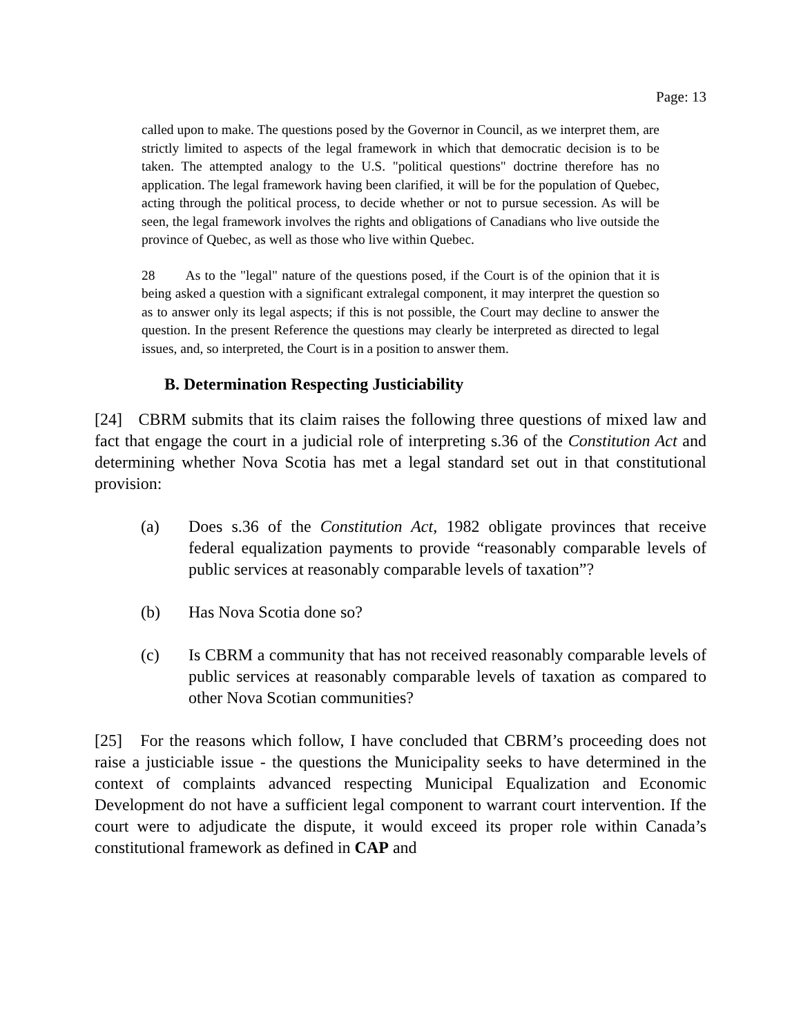Page: 13
called upon to make. The questions posed by the Governor in Council, as we interpret them, are strictly limited to aspects of the legal framework in which that democratic decision is to be taken. The attempted analogy to the U.S. "political questions" doctrine therefore has no application. The legal framework having been clarified, it will be for the population of Quebec, acting through the political process, to decide whether or not to pursue secession. As will be seen, the legal framework involves the rights and obligations of Canadians who live outside the province of Quebec, as well as those who live within Quebec.
28 As to the "legal" nature of the questions posed, if the Court is of the opinion that it is being asked a question with a significant extralegal component, it may interpret the question so as to answer only its legal aspects; if this is not possible, the Court may decline to answer the question. In the present Reference the questions may clearly be interpreted as directed to legal issues, and, so interpreted, the Court is in a position to answer them.
B. Determination Respecting Justiciability
[24] CBRM submits that its claim raises the following three questions of mixed law and fact that engage the court in a judicial role of interpreting s.36 of the Constitution Act and determining whether Nova Scotia has met a legal standard set out in that constitutional provision:
(a) Does s.36 of the Constitution Act, 1982 obligate provinces that receive federal equalization payments to provide “reasonably comparable levels of public services at reasonably comparable levels of taxation”?
(b) Has Nova Scotia done so?
(c) Is CBRM a community that has not received reasonably comparable levels of public services at reasonably comparable levels of taxation as compared to other Nova Scotian communities?
[25] For the reasons which follow, I have concluded that CBRM’s proceeding does not raise a justiciable issue - the questions the Municipality seeks to have determined in the context of complaints advanced respecting Municipal Equalization and Economic Development do not have a sufficient legal component to warrant court intervention. If the court were to adjudicate the dispute, it would exceed its proper role within Canada’s constitutional framework as defined in CAP and